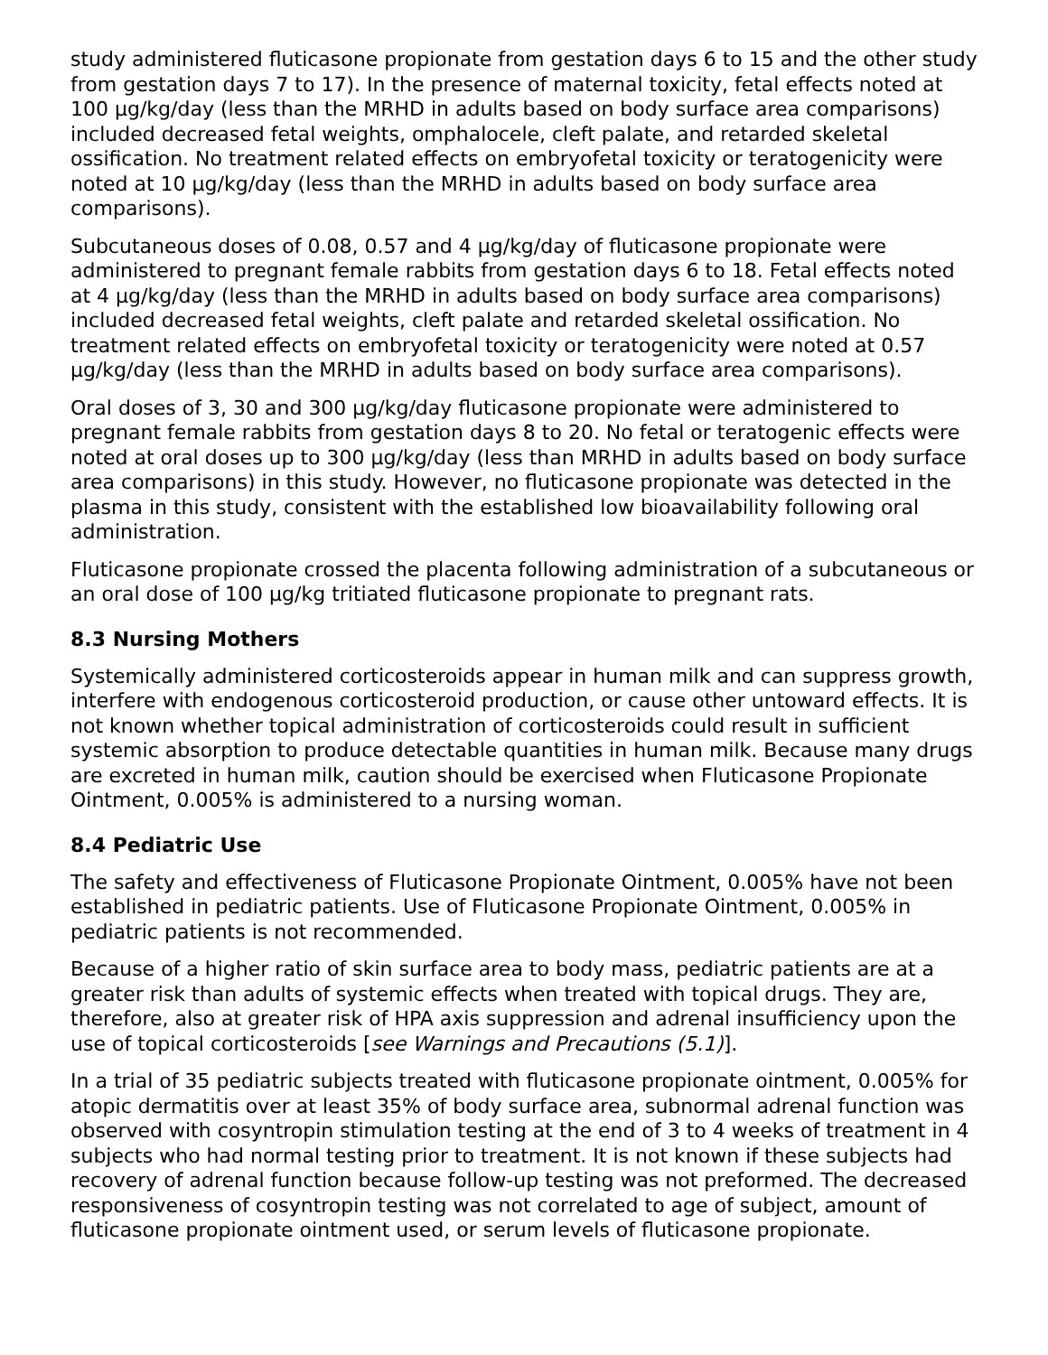study administered fluticasone propionate from gestation days 6 to 15 and the other study from gestation days 7 to 17). In the presence of maternal toxicity, fetal effects noted at 100 µg/kg/day (less than the MRHD in adults based on body surface area comparisons) included decreased fetal weights, omphalocele, cleft palate, and retarded skeletal ossification. No treatment related effects on embryofetal toxicity or teratogenicity were noted at 10 µg/kg/day (less than the MRHD in adults based on body surface area comparisons).
Subcutaneous doses of 0.08, 0.57 and 4 µg/kg/day of fluticasone propionate were administered to pregnant female rabbits from gestation days 6 to 18. Fetal effects noted at 4 µg/kg/day (less than the MRHD in adults based on body surface area comparisons) included decreased fetal weights, cleft palate and retarded skeletal ossification. No treatment related effects on embryofetal toxicity or teratogenicity were noted at 0.57 µg/kg/day (less than the MRHD in adults based on body surface area comparisons).
Oral doses of 3, 30 and 300 µg/kg/day fluticasone propionate were administered to pregnant female rabbits from gestation days 8 to 20. No fetal or teratogenic effects were noted at oral doses up to 300 µg/kg/day (less than MRHD in adults based on body surface area comparisons) in this study. However, no fluticasone propionate was detected in the plasma in this study, consistent with the established low bioavailability following oral administration.
Fluticasone propionate crossed the placenta following administration of a subcutaneous or an oral dose of 100 µg/kg tritiated fluticasone propionate to pregnant rats.
8.3 Nursing Mothers
Systemically administered corticosteroids appear in human milk and can suppress growth, interfere with endogenous corticosteroid production, or cause other untoward effects. It is not known whether topical administration of corticosteroids could result in sufficient systemic absorption to produce detectable quantities in human milk. Because many drugs are excreted in human milk, caution should be exercised when Fluticasone Propionate Ointment, 0.005% is administered to a nursing woman.
8.4 Pediatric Use
The safety and effectiveness of Fluticasone Propionate Ointment, 0.005% have not been established in pediatric patients. Use of Fluticasone Propionate Ointment, 0.005% in pediatric patients is not recommended.
Because of a higher ratio of skin surface area to body mass, pediatric patients are at a greater risk than adults of systemic effects when treated with topical drugs. They are, therefore, also at greater risk of HPA axis suppression and adrenal insufficiency upon the use of topical corticosteroids [see Warnings and Precautions (5.1)].
In a trial of 35 pediatric subjects treated with fluticasone propionate ointment, 0.005% for atopic dermatitis over at least 35% of body surface area, subnormal adrenal function was observed with cosyntropin stimulation testing at the end of 3 to 4 weeks of treatment in 4 subjects who had normal testing prior to treatment. It is not known if these subjects had recovery of adrenal function because follow-up testing was not preformed. The decreased responsiveness of cosyntropin testing was not correlated to age of subject, amount of fluticasone propionate ointment used, or serum levels of fluticasone propionate.